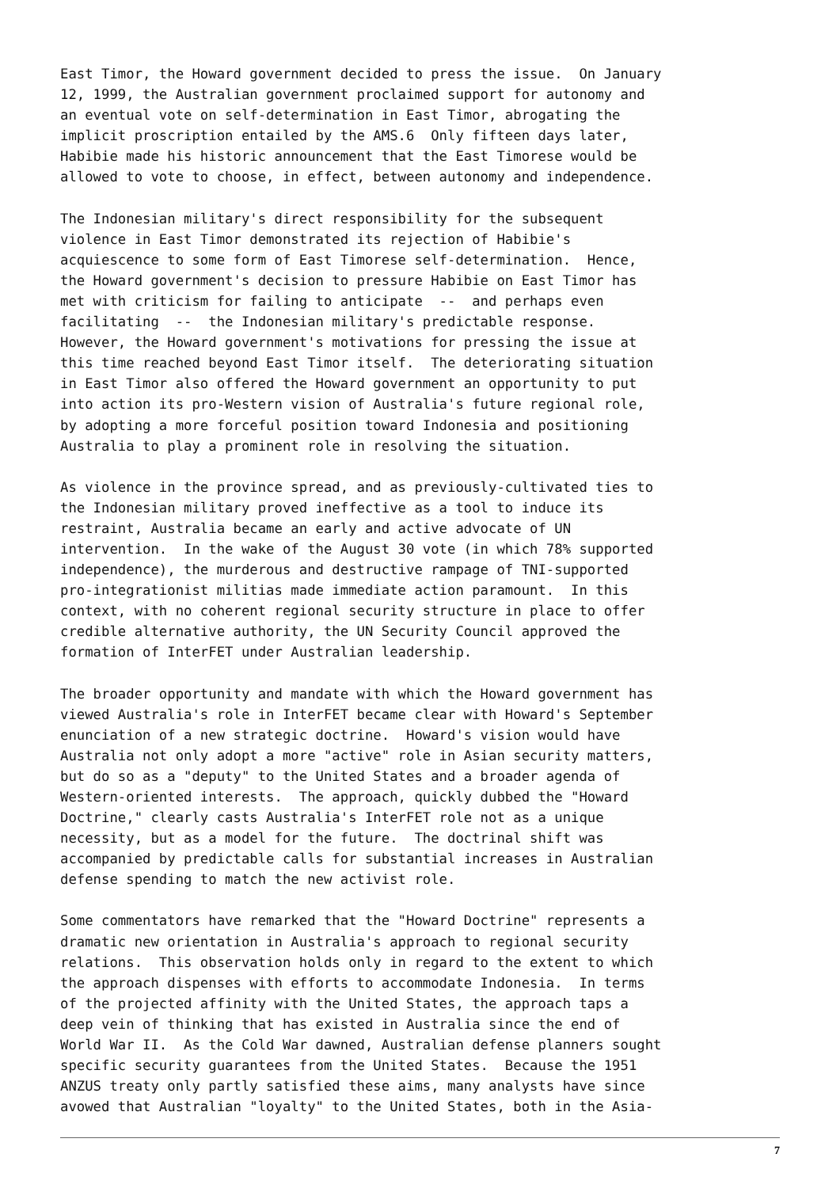East Timor, the Howard government decided to press the issue.  On January
12, 1999, the Australian government proclaimed support for autonomy and
an eventual vote on self-determination in East Timor, abrogating the
implicit proscription entailed by the AMS.6  Only fifteen days later,
Habibie made his historic announcement that the East Timorese would be
allowed to vote to choose, in effect, between autonomy and independence.
The Indonesian military's direct responsibility for the subsequent
violence in East Timor demonstrated its rejection of Habibie's
acquiescence to some form of East Timorese self-determination.  Hence,
the Howard government's decision to pressure Habibie on East Timor has
met with criticism for failing to anticipate  --  and perhaps even
facilitating  --  the Indonesian military's predictable response.
However, the Howard government's motivations for pressing the issue at
this time reached beyond East Timor itself.  The deteriorating situation
in East Timor also offered the Howard government an opportunity to put
into action its pro-Western vision of Australia's future regional role,
by adopting a more forceful position toward Indonesia and positioning
Australia to play a prominent role in resolving the situation.
As violence in the province spread, and as previously-cultivated ties to
the Indonesian military proved ineffective as a tool to induce its
restraint, Australia became an early and active advocate of UN
intervention.  In the wake of the August 30 vote (in which 78% supported
independence), the murderous and destructive rampage of TNI-supported
pro-integrationist militias made immediate action paramount.  In this
context, with no coherent regional security structure in place to offer
credible alternative authority, the UN Security Council approved the
formation of InterFET under Australian leadership.
The broader opportunity and mandate with which the Howard government has
viewed Australia's role in InterFET became clear with Howard's September
enunciation of a new strategic doctrine.  Howard's vision would have
Australia not only adopt a more "active" role in Asian security matters,
but do so as a "deputy" to the United States and a broader agenda of
Western-oriented interests.  The approach, quickly dubbed the "Howard
Doctrine," clearly casts Australia's InterFET role not as a unique
necessity, but as a model for the future.  The doctrinal shift was
accompanied by predictable calls for substantial increases in Australian
defense spending to match the new activist role.
Some commentators have remarked that the "Howard Doctrine" represents a
dramatic new orientation in Australia's approach to regional security
relations.  This observation holds only in regard to the extent to which
the approach dispenses with efforts to accommodate Indonesia.  In terms
of the projected affinity with the United States, the approach taps a
deep vein of thinking that has existed in Australia since the end of
World War II.  As the Cold War dawned, Australian defense planners sought
specific security guarantees from the United States.  Because the 1951
ANZUS treaty only partly satisfied these aims, many analysts have since
avowed that Australian "loyalty" to the United States, both in the Asia-
7